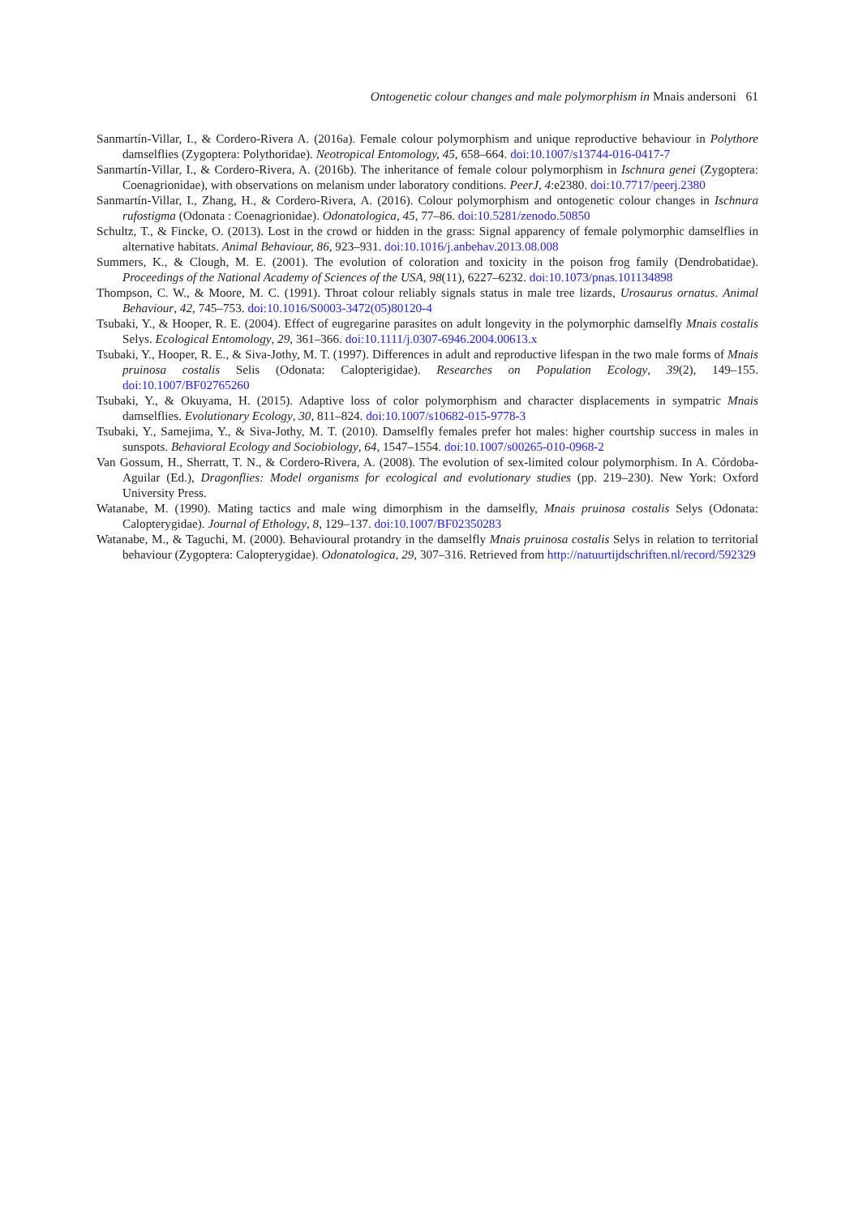Ontogenetic colour changes and male polymorphism in Mnais andersoni 61
Sanmartín-Villar, I., & Cordero-Rivera A. (2016a). Female colour polymorphism and unique reproductive behaviour in Polythore damselflies (Zygoptera: Polythoridae). Neotropical Entomology, 45, 658–664. doi:10.1007/s13744-016-0417-7
Sanmartín-Villar, I., & Cordero-Rivera, A. (2016b). The inheritance of female colour polymorphism in Ischnura genei (Zygoptera: Coenagrionidae), with observations on melanism under laboratory conditions. PeerJ, 4:e2380. doi:10.7717/peerj.2380
Sanmartín-Villar, I., Zhang, H., & Cordero-Rivera, A. (2016). Colour polymorphism and ontogenetic colour changes in Ischnura rufostigma (Odonata : Coenagrionidae). Odonatologica, 45, 77–86. doi:10.5281/zenodo.50850
Schultz, T., & Fincke, O. (2013). Lost in the crowd or hidden in the grass: Signal apparency of female polymorphic damselflies in alternative habitats. Animal Behaviour, 86, 923–931. doi:10.1016/j.anbehav.2013.08.008
Summers, K., & Clough, M. E. (2001). The evolution of coloration and toxicity in the poison frog family (Dendrobatidae). Proceedings of the National Academy of Sciences of the USA, 98(11), 6227–6232. doi:10.1073/pnas.101134898
Thompson, C. W., & Moore, M. C. (1991). Throat colour reliably signals status in male tree lizards, Urosaurus ornatus. Animal Behaviour, 42, 745–753. doi:10.1016/S0003-3472(05)80120-4
Tsubaki, Y., & Hooper, R. E. (2004). Effect of eugregarine parasites on adult longevity in the polymorphic damselfly Mnais costalis Selys. Ecological Entomology, 29, 361–366. doi:10.1111/j.0307-6946.2004.00613.x
Tsubaki, Y., Hooper, R. E., & Siva-Jothy, M. T. (1997). Differences in adult and reproductive lifespan in the two male forms of Mnais pruinosa costalis Selis (Odonata: Calopterigidae). Researches on Population Ecology, 39(2), 149–155. doi:10.1007/BF02765260
Tsubaki, Y., & Okuyama, H. (2015). Adaptive loss of color polymorphism and character displacements in sympatric Mnais damselflies. Evolutionary Ecology, 30, 811–824. doi:10.1007/s10682-015-9778-3
Tsubaki, Y., Samejima, Y., & Siva-Jothy, M. T. (2010). Damselfly females prefer hot males: higher courtship success in males in sunspots. Behavioral Ecology and Sociobiology, 64, 1547–1554. doi:10.1007/s00265-010-0968-2
Van Gossum, H., Sherratt, T. N., & Cordero-Rivera, A. (2008). The evolution of sex-limited colour polymorphism. In A. Córdoba-Aguilar (Ed.), Dragonflies: Model organisms for ecological and evolutionary studies (pp. 219–230). New York: Oxford University Press.
Watanabe, M. (1990). Mating tactics and male wing dimorphism in the damselfly, Mnais pruinosa costalis Selys (Odonata: Calopterygidae). Journal of Ethology, 8, 129–137. doi:10.1007/BF02350283
Watanabe, M., & Taguchi, M. (2000). Behavioural protandry in the damselfly Mnais pruinosa costalis Selys in relation to territorial behaviour (Zygoptera: Calopterygidae). Odonatologica, 29, 307–316. Retrieved from http://natuurtijdschriften.nl/record/592329